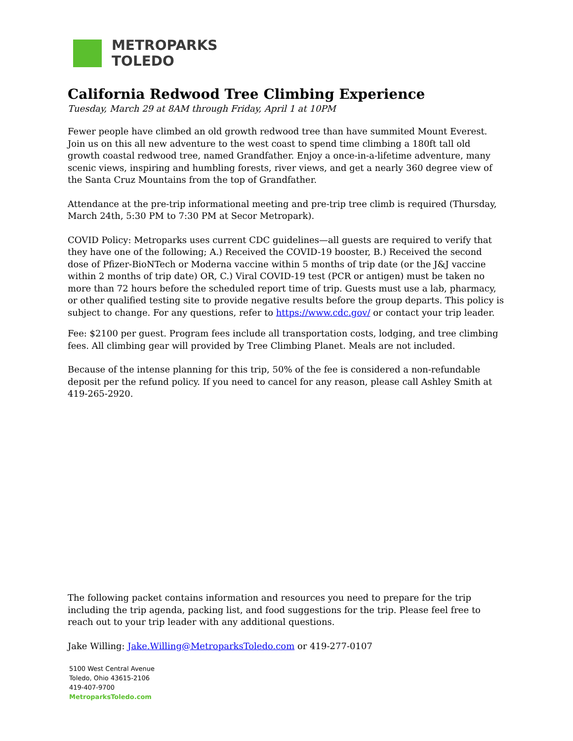METROPARKS
TOLEDO
California Redwood Tree Climbing Experience
Tuesday, March 29 at 8AM through Friday, April 1 at 10PM
Fewer people have climbed an old growth redwood tree than have summited Mount Everest. Join us on this all new adventure to the west coast to spend time climbing a 180ft tall old growth coastal redwood tree, named Grandfather. Enjoy a once-in-a-lifetime adventure, many scenic views, inspiring and humbling forests, river views, and get a nearly 360 degree view of the Santa Cruz Mountains from the top of Grandfather.
Attendance at the pre-trip informational meeting and pre-trip tree climb is required (Thursday, March 24th, 5:30 PM to 7:30 PM at Secor Metropark).
COVID Policy: Metroparks uses current CDC guidelines—all guests are required to verify that they have one of the following; A.) Received the COVID-19 booster, B.) Received the second dose of Pfizer-BioNTech or Moderna vaccine within 5 months of trip date (or the J&J vaccine within 2 months of trip date) OR, C.) Viral COVID-19 test (PCR or antigen) must be taken no more than 72 hours before the scheduled report time of trip. Guests must use a lab, pharmacy, or other qualified testing site to provide negative results before the group departs. This policy is subject to change. For any questions, refer to https://www.cdc.gov/ or contact your trip leader.
Fee: $2100 per guest. Program fees include all transportation costs, lodging, and tree climbing fees. All climbing gear will provided by Tree Climbing Planet. Meals are not included.
Because of the intense planning for this trip, 50% of the fee is considered a non-refundable deposit per the refund policy. If you need to cancel for any reason, please call Ashley Smith at 419-265-2920.
The following packet contains information and resources you need to prepare for the trip including the trip agenda, packing list, and food suggestions for the trip. Please feel free to reach out to your trip leader with any additional questions.
Jake Willing: Jake.Willing@MetroparksToledo.com or 419-277-0107
5100 West Central Avenue
Toledo, Ohio 43615-2106
419-407-9700
MetroparksToledo.com